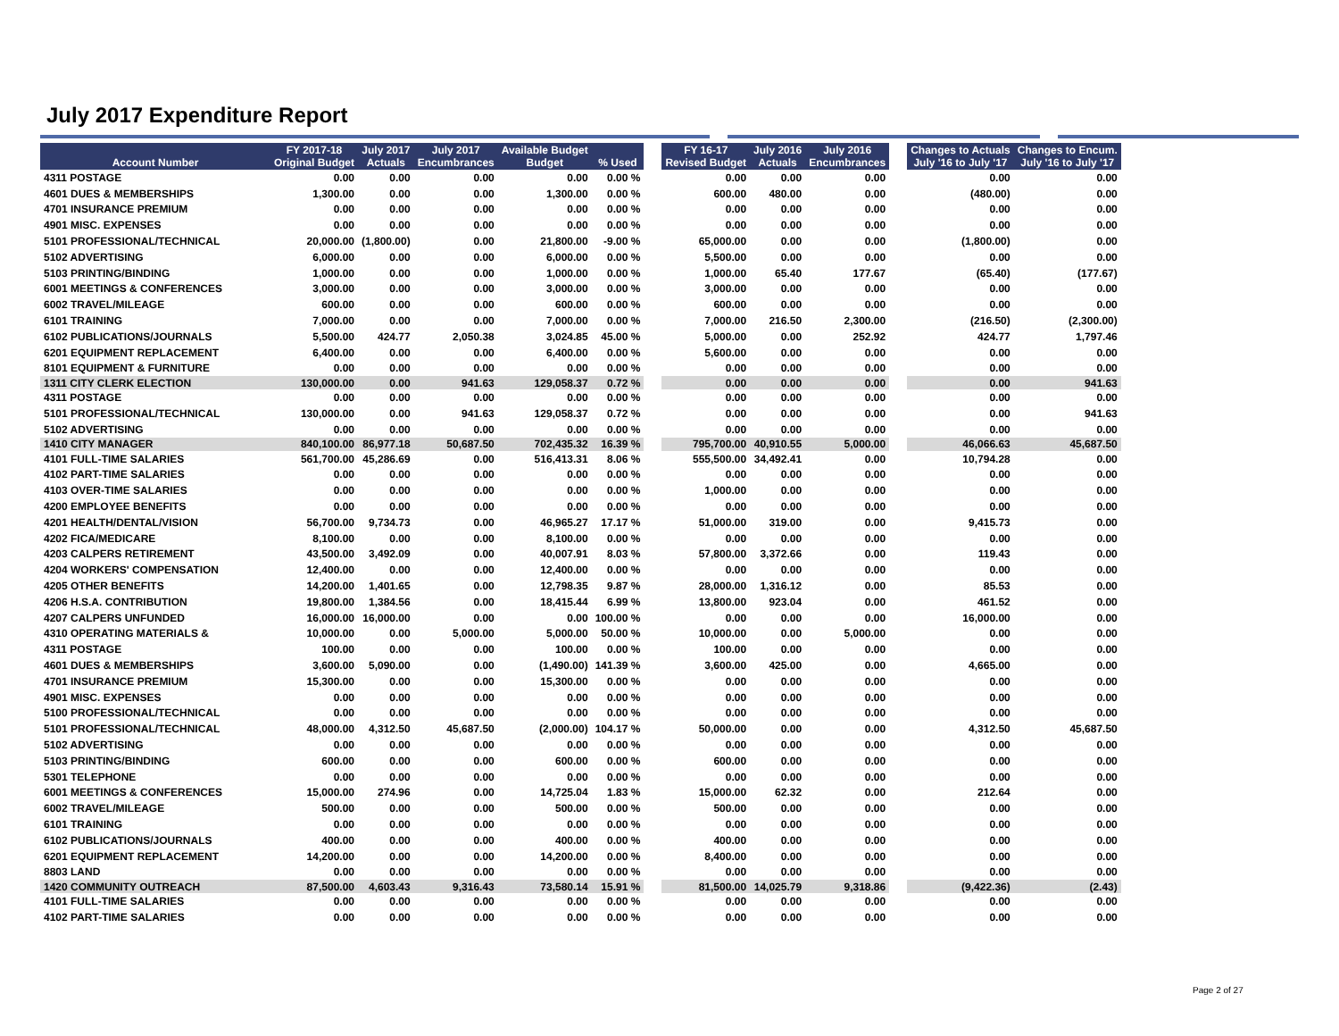July 2017 Expenditure Report
| Account Number | FY 2017-18 Original Budget | July 2017 Actuals | July 2017 Encumbrances | Available Budget Budget | % Used | | FY 16-17 Revised Budget | July 2016 Actuals | July 2016 Encumbrances | | Changes to Actuals July '16 to July '17 | Changes to Encum. July '16 to July '17 |
| --- | --- | --- | --- | --- | --- | --- | --- | --- | --- | --- | --- | --- |
| 4311 POSTAGE | 0.00 | 0.00 | 0.00 | 0.00 | 0.00 % | | 0.00 | 0.00 | 0.00 | | 0.00 | 0.00 |
| 4601 DUES & MEMBERSHIPS | 1,300.00 | 0.00 | 0.00 | 1,300.00 | 0.00 % | | 600.00 | 480.00 | 0.00 | | (480.00) | 0.00 |
| 4701 INSURANCE PREMIUM | 0.00 | 0.00 | 0.00 | 0.00 | 0.00 % | | 0.00 | 0.00 | 0.00 | | 0.00 | 0.00 |
| 4901 MISC. EXPENSES | 0.00 | 0.00 | 0.00 | 0.00 | 0.00 % | | 0.00 | 0.00 | 0.00 | | 0.00 | 0.00 |
| 5101 PROFESSIONAL/TECHNICAL | 20,000.00 | (1,800.00) | 0.00 | 21,800.00 | -9.00 % | | 65,000.00 | 0.00 | 0.00 | | (1,800.00) | 0.00 |
| 5102 ADVERTISING | 6,000.00 | 0.00 | 0.00 | 6,000.00 | 0.00 % | | 5,500.00 | 0.00 | 0.00 | | 0.00 | 0.00 |
| 5103 PRINTING/BINDING | 1,000.00 | 0.00 | 0.00 | 1,000.00 | 0.00 % | | 1,000.00 | 65.40 | 177.67 | | (65.40) | (177.67) |
| 6001 MEETINGS & CONFERENCES | 3,000.00 | 0.00 | 0.00 | 3,000.00 | 0.00 % | | 3,000.00 | 0.00 | 0.00 | | 0.00 | 0.00 |
| 6002 TRAVEL/MILEAGE | 600.00 | 0.00 | 0.00 | 600.00 | 0.00 % | | 600.00 | 0.00 | 0.00 | | 0.00 | 0.00 |
| 6101 TRAINING | 7,000.00 | 0.00 | 0.00 | 7,000.00 | 0.00 % | | 7,000.00 | 216.50 | 2,300.00 | | (216.50) | (2,300.00) |
| 6102 PUBLICATIONS/JOURNALS | 5,500.00 | 424.77 | 2,050.38 | 3,024.85 | 45.00 % | | 5,000.00 | 0.00 | 252.92 | | 424.77 | 1,797.46 |
| 6201 EQUIPMENT REPLACEMENT | 6,400.00 | 0.00 | 0.00 | 6,400.00 | 0.00 % | | 5,600.00 | 0.00 | 0.00 | | 0.00 | 0.00 |
| 8101 EQUIPMENT & FURNITURE | 0.00 | 0.00 | 0.00 | 0.00 | 0.00 % | | 0.00 | 0.00 | 0.00 | | 0.00 | 0.00 |
| 1311 CITY CLERK ELECTION | 130,000.00 | 0.00 | 941.63 | 129,058.37 | 0.72 % | | 0.00 | 0.00 | 0.00 | | 0.00 | 941.63 |
| 4311 POSTAGE | 0.00 | 0.00 | 0.00 | 0.00 | 0.00 % | | 0.00 | 0.00 | 0.00 | | 0.00 | 0.00 |
| 5101 PROFESSIONAL/TECHNICAL | 130,000.00 | 0.00 | 941.63 | 129,058.37 | 0.72 % | | 0.00 | 0.00 | 0.00 | | 0.00 | 941.63 |
| 5102 ADVERTISING | 0.00 | 0.00 | 0.00 | 0.00 | 0.00 % | | 0.00 | 0.00 | 0.00 | | 0.00 | 0.00 |
| 1410 CITY MANAGER | 840,100.00 | 86,977.18 | 50,687.50 | 702,435.32 | 16.39 % | | 795,700.00 | 40,910.55 | 5,000.00 | | 46,066.63 | 45,687.50 |
| 4101 FULL-TIME SALARIES | 561,700.00 | 45,286.69 | 0.00 | 516,413.31 | 8.06 % | | 555,500.00 | 34,492.41 | 0.00 | | 10,794.28 | 0.00 |
| 4102 PART-TIME SALARIES | 0.00 | 0.00 | 0.00 | 0.00 | 0.00 % | | 0.00 | 0.00 | 0.00 | | 0.00 | 0.00 |
| 4103 OVER-TIME SALARIES | 0.00 | 0.00 | 0.00 | 0.00 | 0.00 % | | 1,000.00 | 0.00 | 0.00 | | 0.00 | 0.00 |
| 4200 EMPLOYEE BENEFITS | 0.00 | 0.00 | 0.00 | 0.00 | 0.00 % | | 0.00 | 0.00 | 0.00 | | 0.00 | 0.00 |
| 4201 HEALTH/DENTAL/VISION | 56,700.00 | 9,734.73 | 0.00 | 46,965.27 | 17.17 % | | 51,000.00 | 319.00 | 0.00 | | 9,415.73 | 0.00 |
| 4202 FICA/MEDICARE | 8,100.00 | 0.00 | 0.00 | 8,100.00 | 0.00 % | | 0.00 | 0.00 | 0.00 | | 0.00 | 0.00 |
| 4203 CALPERS RETIREMENT | 43,500.00 | 3,492.09 | 0.00 | 40,007.91 | 8.03 % | | 57,800.00 | 3,372.66 | 0.00 | | 119.43 | 0.00 |
| 4204 WORKERS' COMPENSATION | 12,400.00 | 0.00 | 0.00 | 12,400.00 | 0.00 % | | 0.00 | 0.00 | 0.00 | | 0.00 | 0.00 |
| 4205 OTHER BENEFITS | 14,200.00 | 1,401.65 | 0.00 | 12,798.35 | 9.87 % | | 28,000.00 | 1,316.12 | 0.00 | | 85.53 | 0.00 |
| 4206 H.S.A. CONTRIBUTION | 19,800.00 | 1,384.56 | 0.00 | 18,415.44 | 6.99 % | | 13,800.00 | 923.04 | 0.00 | | 461.52 | 0.00 |
| 4207 CALPERS UNFUNDED | 16,000.00 | 16,000.00 | 0.00 | 0.00 | 100.00 % | | 0.00 | 0.00 | 0.00 | | 16,000.00 | 0.00 |
| 4310 OPERATING MATERIALS & | 10,000.00 | 0.00 | 5,000.00 | 5,000.00 | 50.00 % | | 10,000.00 | 0.00 | 5,000.00 | | 0.00 | 0.00 |
| 4311 POSTAGE | 100.00 | 0.00 | 0.00 | 100.00 | 0.00 % | | 100.00 | 0.00 | 0.00 | | 0.00 | 0.00 |
| 4601 DUES & MEMBERSHIPS | 3,600.00 | 5,090.00 | 0.00 | (1,490.00) | 141.39 % | | 3,600.00 | 425.00 | 0.00 | | 4,665.00 | 0.00 |
| 4701 INSURANCE PREMIUM | 15,300.00 | 0.00 | 0.00 | 15,300.00 | 0.00 % | | 0.00 | 0.00 | 0.00 | | 0.00 | 0.00 |
| 4901 MISC. EXPENSES | 0.00 | 0.00 | 0.00 | 0.00 | 0.00 % | | 0.00 | 0.00 | 0.00 | | 0.00 | 0.00 |
| 5100 PROFESSIONAL/TECHNICAL | 0.00 | 0.00 | 0.00 | 0.00 | 0.00 % | | 0.00 | 0.00 | 0.00 | | 0.00 | 0.00 |
| 5101 PROFESSIONAL/TECHNICAL | 48,000.00 | 4,312.50 | 45,687.50 | (2,000.00) | 104.17 % | | 50,000.00 | 0.00 | 0.00 | | 4,312.50 | 45,687.50 |
| 5102 ADVERTISING | 0.00 | 0.00 | 0.00 | 0.00 | 0.00 % | | 0.00 | 0.00 | 0.00 | | 0.00 | 0.00 |
| 5103 PRINTING/BINDING | 600.00 | 0.00 | 0.00 | 600.00 | 0.00 % | | 600.00 | 0.00 | 0.00 | | 0.00 | 0.00 |
| 5301 TELEPHONE | 0.00 | 0.00 | 0.00 | 0.00 | 0.00 % | | 0.00 | 0.00 | 0.00 | | 0.00 | 0.00 |
| 6001 MEETINGS & CONFERENCES | 15,000.00 | 274.96 | 0.00 | 14,725.04 | 1.83 % | | 15,000.00 | 62.32 | 0.00 | | 212.64 | 0.00 |
| 6002 TRAVEL/MILEAGE | 500.00 | 0.00 | 0.00 | 500.00 | 0.00 % | | 500.00 | 0.00 | 0.00 | | 0.00 | 0.00 |
| 6101 TRAINING | 0.00 | 0.00 | 0.00 | 0.00 | 0.00 % | | 0.00 | 0.00 | 0.00 | | 0.00 | 0.00 |
| 6102 PUBLICATIONS/JOURNALS | 400.00 | 0.00 | 0.00 | 400.00 | 0.00 % | | 400.00 | 0.00 | 0.00 | | 0.00 | 0.00 |
| 6201 EQUIPMENT REPLACEMENT | 14,200.00 | 0.00 | 0.00 | 14,200.00 | 0.00 % | | 8,400.00 | 0.00 | 0.00 | | 0.00 | 0.00 |
| 8803 LAND | 0.00 | 0.00 | 0.00 | 0.00 | 0.00 % | | 0.00 | 0.00 | 0.00 | | 0.00 | 0.00 |
| 1420 COMMUNITY OUTREACH | 87,500.00 | 4,603.43 | 9,316.43 | 73,580.14 | 15.91 % | | 81,500.00 | 14,025.79 | 9,318.86 | | (9,422.36) | (2.43) |
| 4101 FULL-TIME SALARIES | 0.00 | 0.00 | 0.00 | 0.00 | 0.00 % | | 0.00 | 0.00 | 0.00 | | 0.00 | 0.00 |
| 4102 PART-TIME SALARIES | 0.00 | 0.00 | 0.00 | 0.00 | 0.00 % | | 0.00 | 0.00 | 0.00 | | 0.00 | 0.00 |
Page 2 of 27